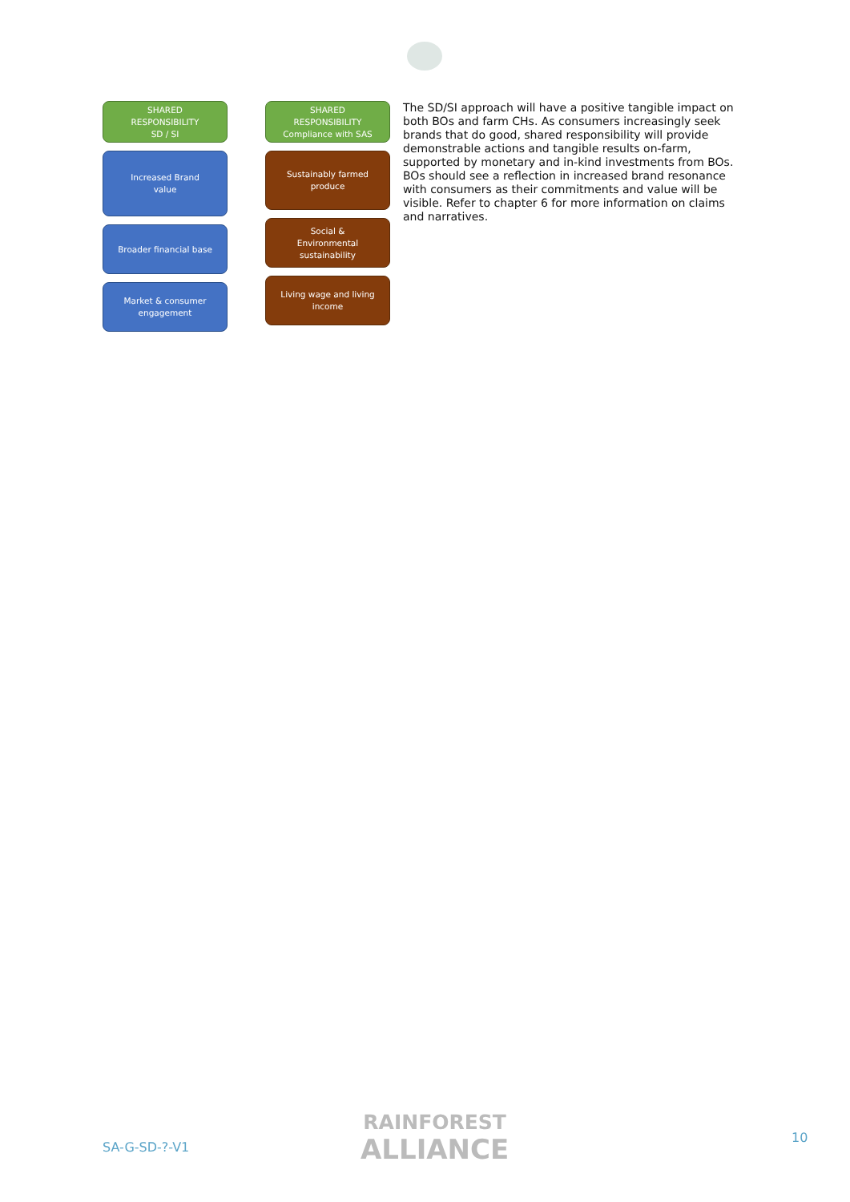SHARED
RESPONSIBILITY
SD / SI
Increased Brand
value
Broader financial base
Market & consumer
engagement
SHARED
RESPONSIBILITY
Compliance with SAS
Sustainably farmed
produce
Social &
Environmental
sustainability
Living wage and living
income
The SD/SI approach will have a positive tangible impact on both BOs and farm CHs. As consumers increasingly seek brands that do good, shared responsibility will provide demonstrable actions and tangible results on-farm, supported by monetary and in-kind investments from BOs. BOs should see a reflection in increased brand resonance with consumers as their commitments and value will be visible. Refer to chapter 6 for more information on claims and narratives.
SA-G-SD-?-V1
RAINFOREST
ALLIANCE
10